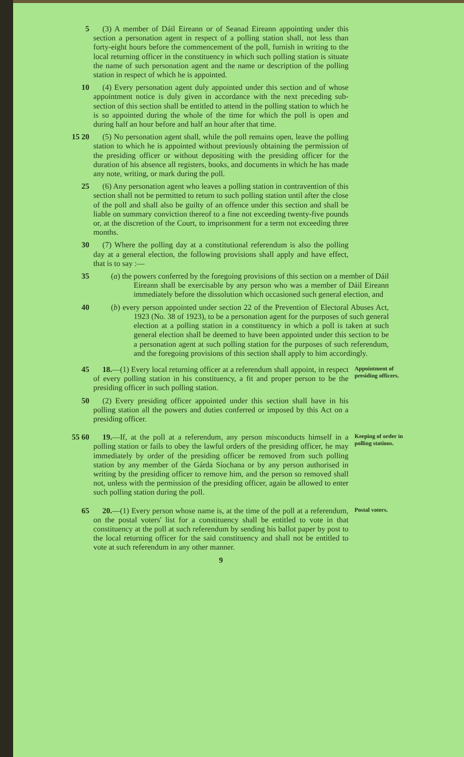5 (3) A member of Dáil Eireann or of Seanad Eireann appointing under this section a personation agent in respect of a polling station shall, not less than forty-eight hours before the commencement of the poll, furnish in writing to the local returning officer in the constituency in which such polling station is situate the name of such personation agent and the name or description of the polling station in respect of which he is appointed.
10 (4) Every personation agent duly appointed under this section and of whose appointment notice is duly given in accordance with the next preceding sub-section of this section shall be entitled to attend in the polling station to which he is so appointed during the whole of the time for which the poll is open and during half an hour before and half an hour after that time.
15 20 (5) No personation agent shall, while the poll remains open, leave the polling station to which he is appointed without previously obtaining the permission of the presiding officer or without depositing with the presiding officer for the duration of his absence all registers, books, and documents in which he has made any note, writing, or mark during the poll.
25 (6) Any personation agent who leaves a polling station in contravention of this section shall not be permitted to return to such polling station until after the close of the poll and shall also be guilty of an offence under this section and shall be liable on summary conviction thereof to a fine not exceeding twenty-five pounds or, at the discretion of the Court, to imprisonment for a term not exceeding three months.
30 (7) Where the polling day at a constitutional referendum is also the polling day at a general election, the following provisions shall apply and have effect, that is to say :—
35 (a) the powers conferred by the foregoing provisions of this section on a member of Dáil Eireann shall be exercisable by any person who was a member of Dáil Eireann immediately before the dissolution which occasioned such general election, and
40 (b) every person appointed under section 22 of the Prevention of Electoral Abuses Act, 1923 (No. 38 of 1923), to be a personation agent for the purposes of such general election at a polling station in a constituency in which a poll is taken at such general election shall be deemed to have been appointed under this section to be a personation agent at such polling station for the purposes of such referendum, and the foregoing provisions of this section shall apply to him accordingly.
45 18.—(1) Every local returning officer at a referendum shall appoint, in respect of every polling station in his constituency, a fit and proper person to be the presiding officer in such polling station.
Appointment of presiding officers.
50 (2) Every presiding officer appointed under this section shall have in his polling station all the powers and duties conferred or imposed by this Act on a presiding officer.
55 60 19.—If, at the poll at a referendum, any person misconducts himself in a polling station or fails to obey the lawful orders of the presiding officer, he may immediately by order of the presiding officer be removed from such polling station by any member of the Gárda Síochana or by any person authorised in writing by the presiding officer to remove him, and the person so removed shall not, unless with the permission of the presiding officer, again be allowed to enter such polling station during the poll.
Keeping of order in polling stations.
65 20.—(1) Every person whose name is, at the time of the poll at a referendum, on the postal voters' list for a constituency shall be entitled to vote in that constituency at the poll at such referendum by sending his ballot paper by post to the local returning officer for the said constituency and shall not be entitled to vote at such referendum in any other manner.
Postal voters.
9